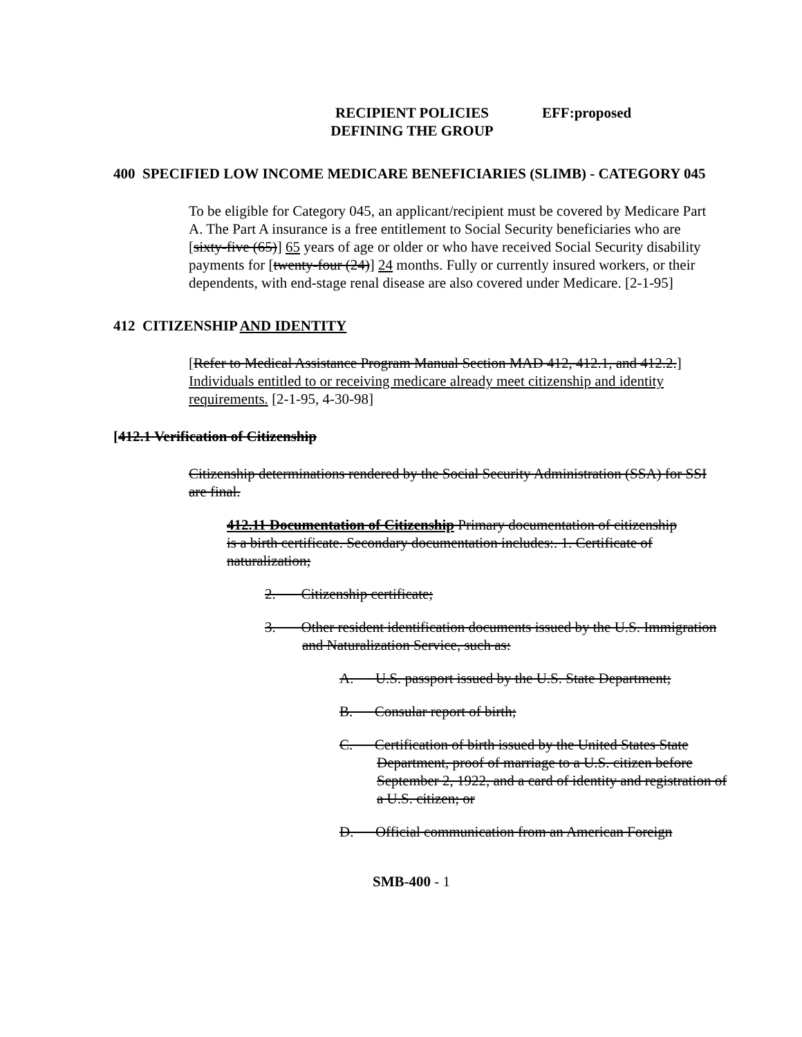RECIPIENT POLICIES
DEFINING THE GROUP
EFF:proposed
400 SPECIFIED LOW INCOME MEDICARE BENEFICIARIES (SLIMB) - CATEGORY 045
To be eligible for Category 045, an applicant/recipient must be covered by Medicare Part A. The Part A insurance is a free entitlement to Social Security beneficiaries who are [sixty-five (65)] 65 years of age or older or who have received Social Security disability payments for [twenty-four (24)] 24 months. Fully or currently insured workers, or their dependents, with end-stage renal disease are also covered under Medicare. [2-1-95]
412 CITIZENSHIP AND IDENTITY
[Refer to Medical Assistance Program Manual Section MAD 412, 412.1, and 412.2.] Individuals entitled to or receiving medicare already meet citizenship and identity requirements. [2-1-95, 4-30-98]
[412.1 Verification of Citizenship
Citizenship determinations rendered by the Social Security Administration (SSA) for SSI are final.
412.11 Documentation of Citizenship Primary documentation of citizenship is a birth certificate. Secondary documentation includes:. 1. Certificate of naturalization;
2. Citizenship certificate;
3. Other resident identification documents issued by the U.S. Immigration and Naturalization Service, such as:
A. U.S. passport issued by the U.S. State Department;
B. Consular report of birth;
C. Certification of birth issued by the United States State Department, proof of marriage to a U.S. citizen before September 2, 1922, and a card of identity and registration of a U.S. citizen; or
D. Official communication from an American Foreign
SMB-400 - 1